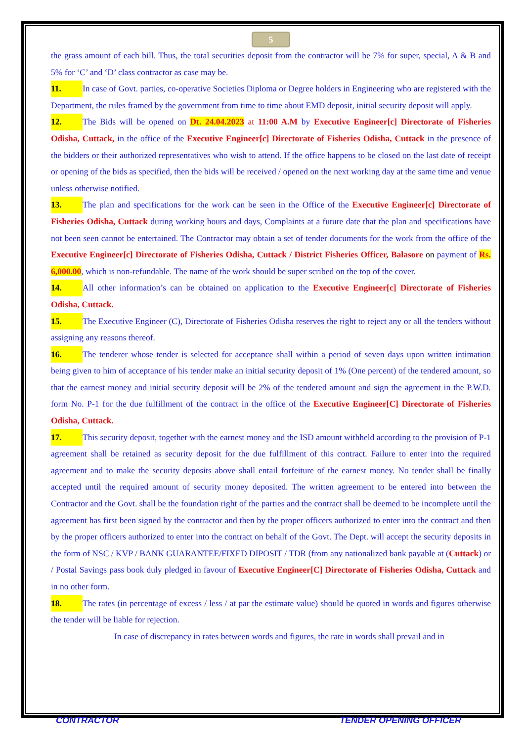5
the grass amount of each bill. Thus, the total securities deposit from the contractor will be 7% for super, special, A & B and 5% for ‘C’ and ‘D’ class contractor as case may be.
11. In case of Govt. parties, co-operative Societies Diploma or Degree holders in Engineering who are registered with the Department, the rules framed by the government from time to time about EMD deposit, initial security deposit will apply.
12. The Bids will be opened on Dt. 24.04.2023 at 11:00 A.M by Executive Engineer[c] Directorate of Fisheries Odisha, Cuttack, in the office of the Executive Engineer[c] Directorate of Fisheries Odisha, Cuttack in the presence of the bidders or their authorized representatives who wish to attend. If the office happens to be closed on the last date of receipt or opening of the bids as specified, then the bids will be received / opened on the next working day at the same time and venue unless otherwise notified.
13. The plan and specifications for the work can be seen in the Office of the Executive Engineer[c] Directorate of Fisheries Odisha, Cuttack during working hours and days, Complaints at a future date that the plan and specifications have not been seen cannot be entertained. The Contractor may obtain a set of tender documents for the work from the office of the Executive Engineer[c] Directorate of Fisheries Odisha, Cuttack / District Fisheries Officer, Balasore on payment of Rs. 6,000.00, which is non-refundable. The name of the work should be super scribed on the top of the cover.
14. All other information’s can be obtained on application to the Executive Engineer[c] Directorate of Fisheries Odisha, Cuttack.
15. The Executive Engineer (C), Directorate of Fisheries Odisha reserves the right to reject any or all the tenders without assigning any reasons thereof.
16. The tenderer whose tender is selected for acceptance shall within a period of seven days upon written intimation being given to him of acceptance of his tender make an initial security deposit of 1% (One percent) of the tendered amount, so that the earnest money and initial security deposit will be 2% of the tendered amount and sign the agreement in the P.W.D. form No. P-1 for the due fulfillment of the contract in the office of the Executive Engineer[C] Directorate of Fisheries Odisha, Cuttack.
17. This security deposit, together with the earnest money and the ISD amount withheld according to the provision of P-1 agreement shall be retained as security deposit for the due fulfillment of this contract. Failure to enter into the required agreement and to make the security deposits above shall entail forfeiture of the earnest money. No tender shall be finally accepted until the required amount of security money deposited. The written agreement to be entered into between the Contractor and the Govt. shall be the foundation right of the parties and the contract shall be deemed to be incomplete until the agreement has first been signed by the contractor and then by the proper officers authorized to enter into the contract and then by the proper officers authorized to enter into the contract on behalf of the Govt. The Dept. will accept the security deposits in the form of NSC / KVP / BANK GUARANTEE/FIXED DIPOSIT / TDR (from any nationalized bank payable at (Cuttack) or / Postal Savings pass book duly pledged in favour of Executive Engineer[C] Directorate of Fisheries Odisha, Cuttack and in no other form.
18. The rates (in percentage of excess / less / at par the estimate value) should be quoted in words and figures otherwise the tender will be liable for rejection.
In case of discrepancy in rates between words and figures, the rate in words shall prevail and in
CONTRACTOR TENDER OPENING OFFICER